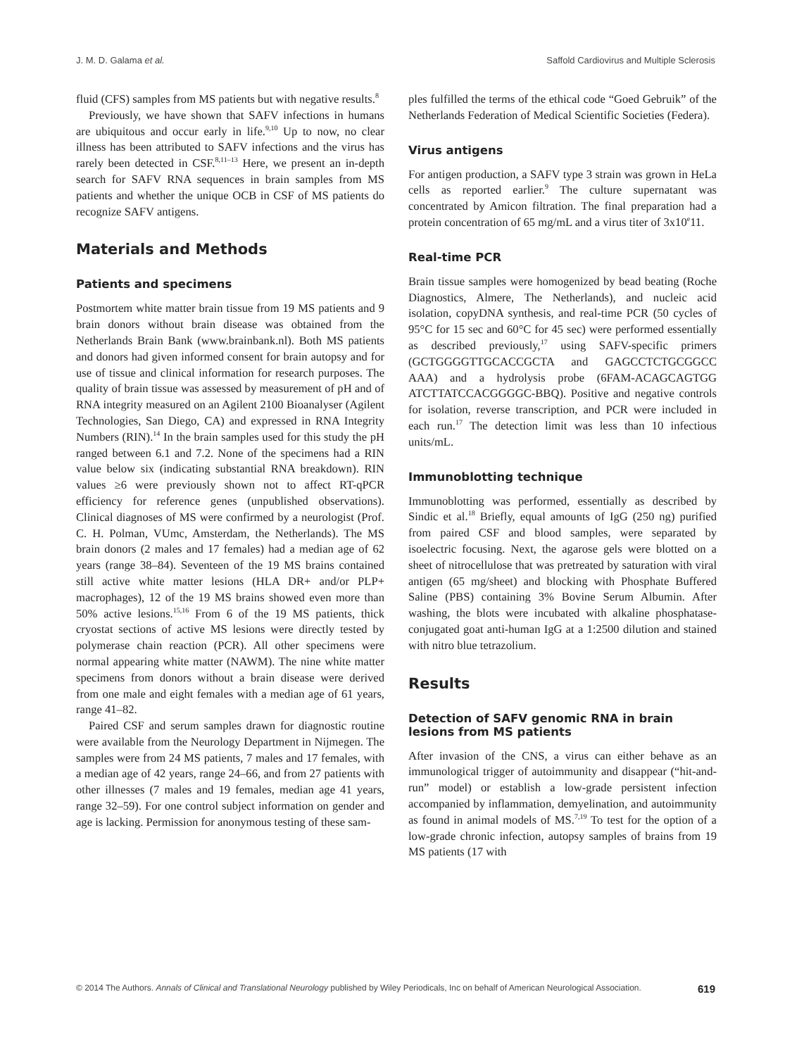J. M. D. Galama et al. Saffold Cardiovirus and Multiple Sclerosis
fluid (CFS) samples from MS patients but with negative results.<sup>8</sup>
Previously, we have shown that SAFV infections in humans are ubiquitous and occur early in life.<sup>9,10</sup> Up to now, no clear illness has been attributed to SAFV infections and the virus has rarely been detected in CSF.<sup>8,11–13</sup> Here, we present an in-depth search for SAFV RNA sequences in brain samples from MS patients and whether the unique OCB in CSF of MS patients do recognize SAFV antigens.
Materials and Methods
Patients and specimens
Postmortem white matter brain tissue from 19 MS patients and 9 brain donors without brain disease was obtained from the Netherlands Brain Bank (www.brainbank.nl). Both MS patients and donors had given informed consent for brain autopsy and for use of tissue and clinical information for research purposes. The quality of brain tissue was assessed by measurement of pH and of RNA integrity measured on an Agilent 2100 Bioanalyser (Agilent Technologies, San Diego, CA) and expressed in RNA Integrity Numbers (RIN).<sup>14</sup> In the brain samples used for this study the pH ranged between 6.1 and 7.2. None of the specimens had a RIN value below six (indicating substantial RNA breakdown). RIN values ≥6 were previously shown not to affect RT-qPCR efficiency for reference genes (unpublished observations). Clinical diagnoses of MS were confirmed by a neurologist (Prof. C. H. Polman, VUmc, Amsterdam, the Netherlands). The MS brain donors (2 males and 17 females) had a median age of 62 years (range 38–84). Seventeen of the 19 MS brains contained still active white matter lesions (HLA DR+ and/or PLP+ macrophages), 12 of the 19 MS brains showed even more than 50% active lesions.<sup>15,16</sup> From 6 of the 19 MS patients, thick cryostat sections of active MS lesions were directly tested by polymerase chain reaction (PCR). All other specimens were normal appearing white matter (NAWM). The nine white matter specimens from donors without a brain disease were derived from one male and eight females with a median age of 61 years, range 41–82.
Paired CSF and serum samples drawn for diagnostic routine were available from the Neurology Department in Nijmegen. The samples were from 24 MS patients, 7 males and 17 females, with a median age of 42 years, range 24–66, and from 27 patients with other illnesses (7 males and 19 females, median age 41 years, range 32–59). For one control subject information on gender and age is lacking. Permission for anonymous testing of these sam-
ples fulfilled the terms of the ethical code “Goed Gebruik” of the Netherlands Federation of Medical Scientific Societies (Federa).
Virus antigens
For antigen production, a SAFV type 3 strain was grown in HeLa cells as reported earlier.<sup>9</sup> The culture supernatant was concentrated by Amicon filtration. The final preparation had a protein concentration of 65 mg/mL and a virus titer of 3x10<sup>e</sup>11.
Real-time PCR
Brain tissue samples were homogenized by bead beating (Roche Diagnostics, Almere, The Netherlands), and nucleic acid isolation, copyDNA synthesis, and real-time PCR (50 cycles of 95°C for 15 sec and 60°C for 45 sec) were performed essentially as described previously,<sup>17</sup> using SAFV-specific primers (GCTGGGGTTGCACCGCTA and GAGCCTCTGCGGCC AAA) and a hydrolysis probe (6FAM-ACAGCAGTGG ATCTTATCCACGGGGC-BBQ). Positive and negative controls for isolation, reverse transcription, and PCR were included in each run.<sup>17</sup> The detection limit was less than 10 infectious units/mL.
Immunoblotting technique
Immunoblotting was performed, essentially as described by Sindic et al.<sup>18</sup> Briefly, equal amounts of IgG (250 ng) purified from paired CSF and blood samples, were separated by isoelectric focusing. Next, the agarose gels were blotted on a sheet of nitrocellulose that was pretreated by saturation with viral antigen (65 mg/sheet) and blocking with Phosphate Buffered Saline (PBS) containing 3% Bovine Serum Albumin. After washing, the blots were incubated with alkaline phosphatase-conjugated goat anti-human IgG at a 1:2500 dilution and stained with nitro blue tetrazolium.
Results
Detection of SAFV genomic RNA in brain lesions from MS patients
After invasion of the CNS, a virus can either behave as an immunological trigger of autoimmunity and disappear (“hit-and-run” model) or establish a low-grade persistent infection accompanied by inflammation, demyelination, and autoimmunity as found in animal models of MS.<sup>7,19</sup> To test for the option of a low-grade chronic infection, autopsy samples of brains from 19 MS patients (17 with
© 2014 The Authors. Annals of Clinical and Translational Neurology published by Wiley Periodicals, Inc on behalf of American Neurological Association. 619